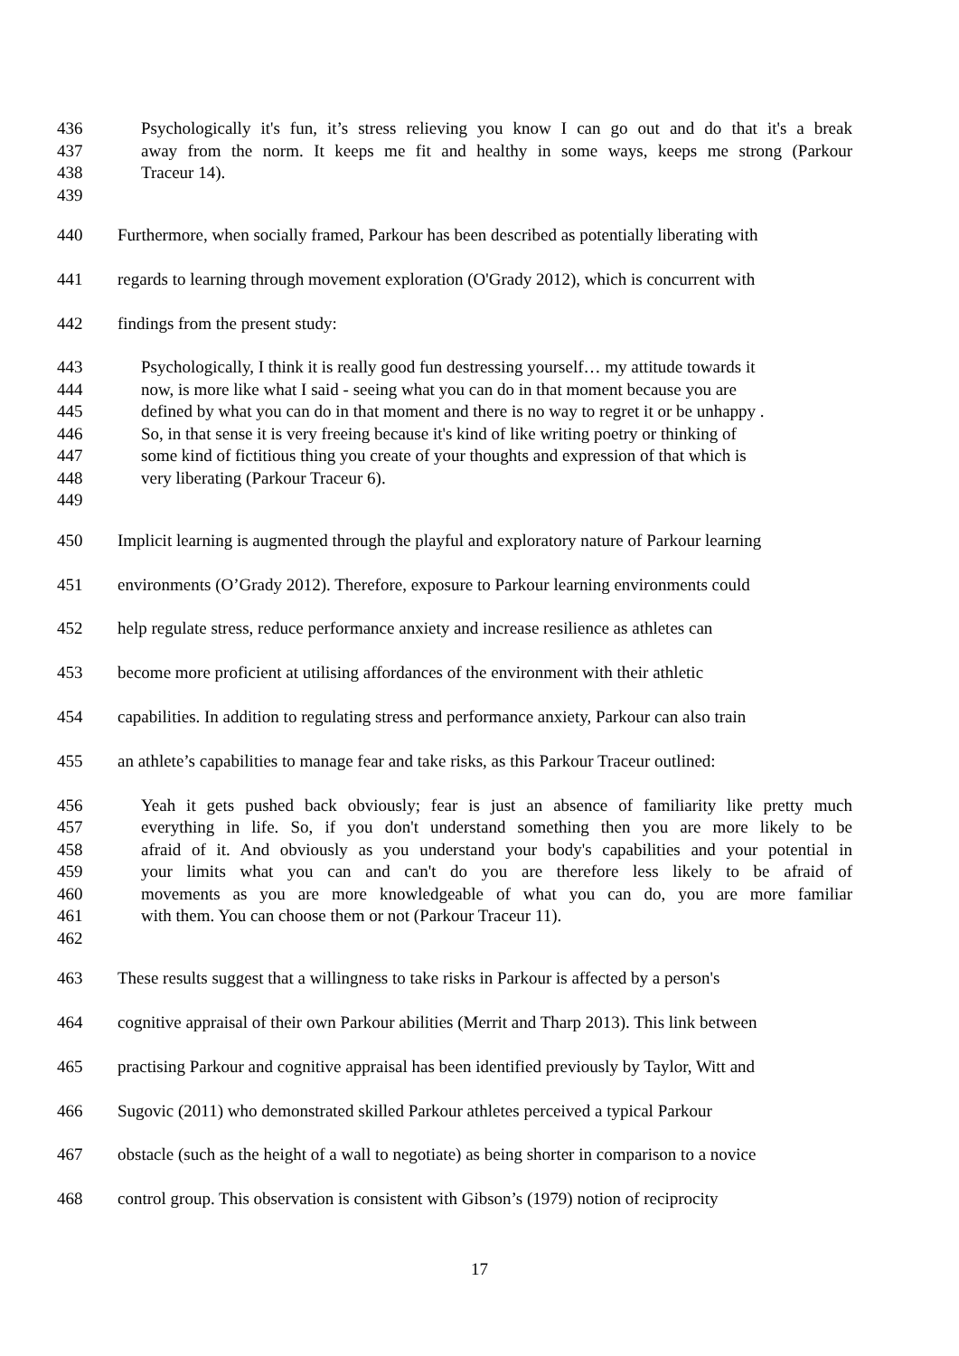436 Psychologically it's fun, it’s stress relieving you know I can go out and do that it's a break
437 away from the norm. It keeps me fit and healthy in some ways, keeps me strong (Parkour
438 Traceur 14).
439
440 Furthermore, when socially framed, Parkour has been described as potentially liberating with
441 regards to learning through movement exploration (O'Grady 2012), which is concurrent with
442 findings from the present study:
443 Psychologically, I think it is really good fun destressing yourself… my attitude towards it
444 now, is more like what I said - seeing what you can do in that moment because you are
445 defined by what you can do in that moment and there is no way to regret it or be unhappy .
446 So, in that sense it is very freeing because it's kind of like writing poetry or thinking of
447 some kind of fictitious thing you create of your thoughts and expression of that which is
448 very liberating (Parkour Traceur 6).
449
450 Implicit learning is augmented through the playful and exploratory nature of Parkour learning
451 environments (O’Grady 2012). Therefore, exposure to Parkour learning environments could
452 help regulate stress, reduce performance anxiety and increase resilience as athletes can
453 become more proficient at utilising affordances of the environment with their athletic
454 capabilities. In addition to regulating stress and performance anxiety, Parkour can also train
455 an athlete’s capabilities to manage fear and take risks, as this Parkour Traceur outlined:
456 Yeah it gets pushed back obviously; fear is just an absence of familiarity like pretty much
457 everything in life. So, if you don't understand something then you are more likely to be
458 afraid of it. And obviously as you understand your body's capabilities and your potential in
459 your limits what you can and can't do you are therefore less likely to be afraid of
460 movements as you are more knowledgeable of what you can do, you are more familiar
461 with them. You can choose them or not (Parkour Traceur 11).
462
463 These results suggest that a willingness to take risks in Parkour is affected by a person's
464 cognitive appraisal of their own Parkour abilities (Merrit and Tharp 2013). This link between
465 practising Parkour and cognitive appraisal has been identified previously by Taylor, Witt and
466 Sugovic (2011) who demonstrated skilled Parkour athletes perceived a typical Parkour
467 obstacle (such as the height of a wall to negotiate) as being shorter in comparison to a novice
468 control group. This observation is consistent with Gibson’s (1979) notion of reciprocity
17